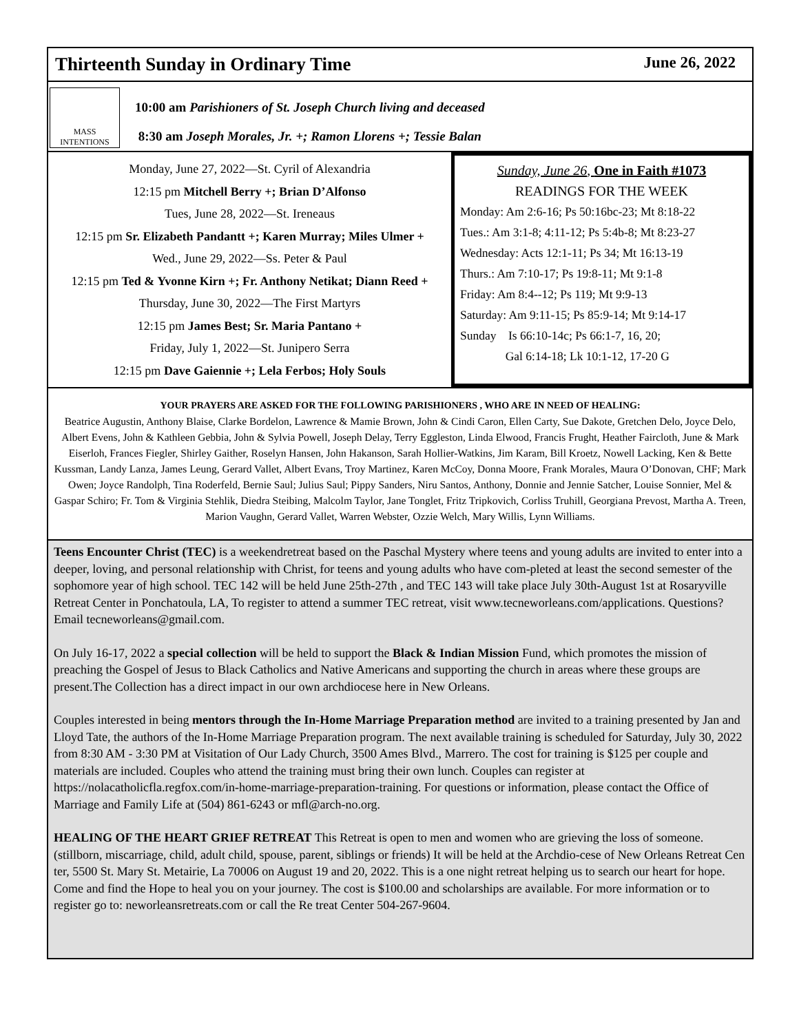Thirteenth Sunday in Ordinary Time June 26, 2022
MASS INTENTIONS
10:00 am Parishioners of St. Joseph Church living and deceased
8:30 am Joseph Morales, Jr. +; Ramon Llorens +; Tessie Balan
Monday, June 27, 2022—St. Cyril of Alexandria
12:15 pm Mitchell Berry +; Brian D’Alfonso
Tues, June 28, 2022—St. Ireneaus
12:15 pm Sr. Elizabeth Pandantt +; Karen Murray; Miles Ulmer +
Wed., June 29, 2022—Ss. Peter & Paul
12:15 pm Ted & Yvonne Kirn +; Fr. Anthony Netikat; Diann Reed +
Thursday, June 30, 2022—The First Martyrs
12:15 pm James Best; Sr. Maria Pantano +
Friday, July 1, 2022—St. Junipero Serra
12:15 pm Dave Gaiennie +; Lela Ferbos; Holy Souls
Sunday, June 26, One in Faith #1073
READINGS FOR THE WEEK
Monday: Am 2:6-16; Ps 50:16bc-23; Mt 8:18-22
Tues.: Am 3:1-8; 4:11-12; Ps 5:4b-8; Mt 8:23-27
Wednesday: Acts 12:1-11; Ps 34; Mt 16:13-19
Thurs.: Am 7:10-17; Ps 19:8-11; Mt 9:1-8
Friday: Am 8:4--12; Ps 119; Mt 9:9-13
Saturday: Am 9:11-15; Ps 85:9-14; Mt 9:14-17
Sunday Is 66:10-14c; Ps 66:1-7, 16, 20;
Gal 6:14-18; Lk 10:1-12, 17-20 G
YOUR PRAYERS ARE ASKED FOR THE FOLLOWING PARISHIONERS , WHO ARE IN NEED OF HEALING:
Beatrice Augustin, Anthony Blaise, Clarke Bordelon, Lawrence & Mamie Brown, John & Cindi Caron, Ellen Carty, Sue Dakote, Gretchen Delo, Joyce Delo, Albert Evens, John & Kathleen Gebbia, John & Sylvia Powell, Joseph Delay, Terry Eggleston, Linda Elwood, Francis Frught, Heather Faircloth, June & Mark Eiserloh, Frances Fiegler, Shirley Gaither, Roselyn Hansen, John Hakanson, Sarah Hollier-Watkins, Jim Karam, Bill Kroetz, Nowell Lacking, Ken & Bette Kussman, Landy Lanza, James Leung, Gerard Vallet, Albert Evans, Troy Martinez, Karen McCoy, Donna Moore, Frank Morales, Maura O’Donovan, CHF; Mark Owen; Joyce Randolph, Tina Roderfeld, Bernie Saul; Julius Saul; Pippy Sanders, Niru Santos, Anthony, Donnie and Jennie Satcher, Louise Sonnier, Mel & Gaspar Schiro; Fr. Tom & Virginia Stehlik, Diedra Steibing, Malcolm Taylor, Jane Tonglet, Fritz Tripkovich, Corliss Truhill, Georgiana Prevost, Martha A. Treen, Marion Vaughn, Gerard Vallet, Warren Webster, Ozzie Welch, Mary Willis, Lynn Williams.
Teens Encounter Christ (TEC) is a weekendretreat based on the Paschal Mystery where teens and young adults are invited to enter into a deeper, loving, and personal relationship with Christ, for teens and young adults who have com-pleted at least the second semester of the sophomore year of high school. TEC 142 will be held June 25th-27th , and TEC 143 will take place July 30th-August 1st at Rosaryville Retreat Center in Ponchatoula, LA, To register to attend a summer TEC retreat, visit www.tecneworleans.com/applications. Questions? Email tecneworleans@gmail.com.
On July 16-17, 2022 a special collection will be held to support the Black & Indian Mission Fund, which promotes the mission of preaching the Gospel of Jesus to Black Catholics and Native Americans and supporting the church in areas where these groups are present.The Collection has a direct impact in our own archdiocese here in New Orleans.
Couples interested in being mentors through the In-Home Marriage Preparation method are invited to a training presented by Jan and Lloyd Tate, the authors of the In-Home Marriage Preparation program. The next available training is scheduled for Saturday, July 30, 2022 from 8:30 AM - 3:30 PM at Visitation of Our Lady Church, 3500 Ames Blvd., Marrero. The cost for training is $125 per couple and materials are included. Couples who attend the training must bring their own lunch. Couples can register at https://nolacatholicfla.regfox.com/in-home-marriage-preparation-training. For questions or information, please contact the Office of Marriage and Family Life at (504) 861-6243 or mfl@arch-no.org.
HEALING OF THE HEART GRIEF RETREAT This Retreat is open to men and women who are grieving the loss of someone. (stillborn, miscarriage, child, adult child, spouse, parent, siblings or friends) It will be held at the Archdio-cese of New Orleans Retreat Cen ter, 5500 St. Mary St. Metairie, La 70006 on August 19 and 20, 2022. This is a one night retreat helping us to search our heart for hope. Come and find the Hope to heal you on your journey. The cost is $100.00 and scholarships are available. For more information or to register go to: neworleansretreats.com or call the Re treat Center 504-267-9604.